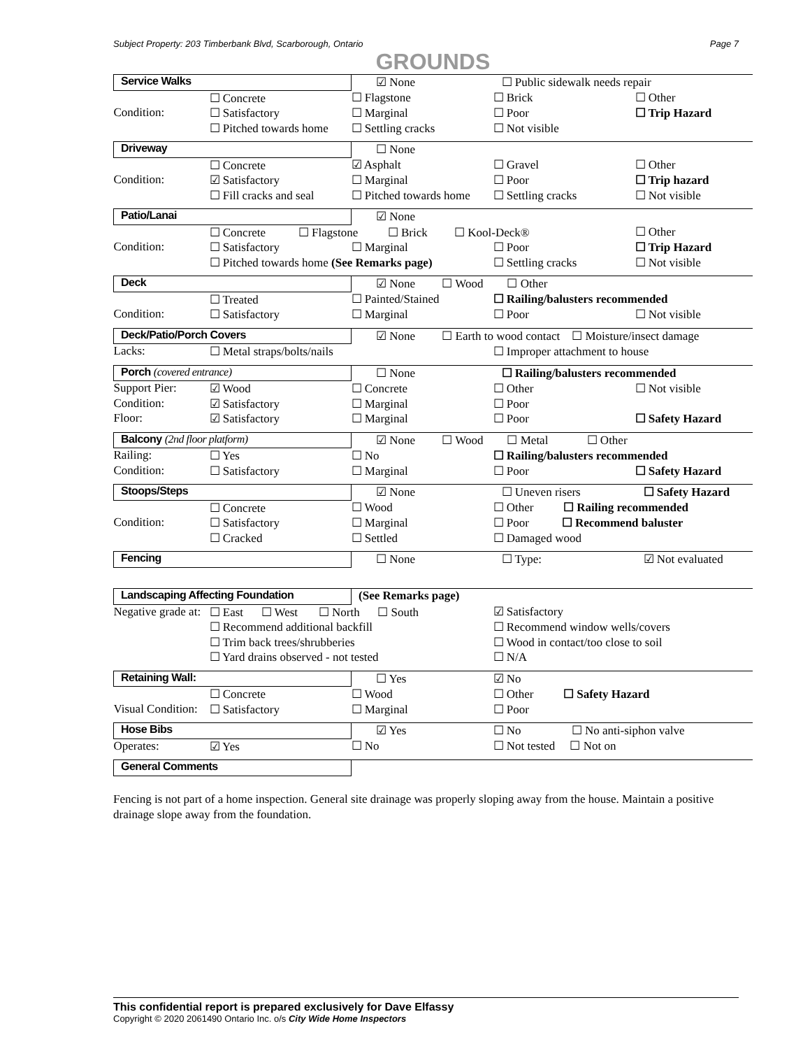Subject Property: 203 Timberbank Blvd, Scarborough, Ontario Page 7
GROUNDS
| Service Walks | | ☑ None | ☐ Public sidewalk needs repair | |
| | ☐ Concrete | ☐ Flagstone | ☐ Brick | ☐ Other |
| Condition: | ☐ Satisfactory | ☐ Marginal | ☐ Poor | ☐ Trip Hazard |
| | ☐ Pitched towards home | ☐ Settling cracks | ☐ Not visible | |
| Driveway | | ☐ None | | |
| | ☐ Concrete | ☑ Asphalt | ☐ Gravel | ☐ Other |
| Condition: | ☑ Satisfactory | ☐ Marginal | ☐ Poor | ☐ Trip hazard |
| | ☐ Fill cracks and seal | ☐ Pitched towards home | ☐ Settling cracks | ☐ Not visible |
| Patio/Lanai | | ☑ None | | |
| | ☐ Concrete ☐ Flagstone ☐ Brick ☐ Kool-Deck® | | | ☐ Other |
| Condition: | ☐ Satisfactory | ☐ Marginal | ☐ Poor | ☐ Trip Hazard |
| | ☐ Pitched towards home (See Remarks page) | | ☐ Settling cracks | ☐ Not visible |
| Deck | | ☑ None ☐ Wood ☐ Other | | |
| | ☐ Treated | ☐ Painted/Stained | ☐ Railing/balusters recommended | |
| Condition: | ☐ Satisfactory | ☐ Marginal | ☐ Poor | ☐ Not visible |
| Deck/Patio/Porch Covers | | ☑ None ☐ Earth to wood contact ☐ Moisture/insect damage | |
| Lacks: | ☐ Metal straps/bolts/nails | | ☐ Improper attachment to house |
| Porch (covered entrance) | | ☐ None | ☐ Railing/balusters recommended | |
| Support Pier: | ☑ Wood | ☐ Concrete | ☐ Other | ☐ Not visible |
| Condition: | ☑ Satisfactory | ☐ Marginal | ☐ Poor | |
| Floor: | ☑ Satisfactory | ☐ Marginal | ☐ Poor | ☐ Safety Hazard |
| Balcony (2nd floor platform) | | ☑ None ☐ Wood ☐ Metal ☐ Other | | |
| Railing: | ☐ Yes | ☐ No | ☐ Railing/balusters recommended | |
| Condition: | ☐ Satisfactory | ☐ Marginal | ☐ Poor | ☐ Safety Hazard |
| Stoops/Steps | | ☑ None | ☐ Uneven risers | ☐ Safety Hazard |
| | ☐ Concrete | ☐ Wood | ☐ Other ☐ Railing recommended | |
| Condition: | ☐ Satisfactory | ☐ Marginal | ☐ Poor ☐ Recommend baluster | |
| | ☐ Cracked | ☐ Settled | ☐ Damaged wood | |
| Fencing | | ☐ None | ☐ Type: | ☑ Not evaluated |
| Landscaping Affecting Foundation | | (See Remarks page) | | |
| Negative grade at: | ☐ East ☐ West ☐ North ☐ South | | ☑ Satisfactory | |
| | ☐ Recommend additional backfill | | ☐ Recommend window wells/covers | |
| | ☐ Trim back trees/shrubberies | | ☐ Wood in contact/too close to soil | |
| | ☐ Yard drains observed - not tested | | ☐ N/A | |
| Retaining Wall: | | ☐ Yes | ☑ No | |
| | ☐ Concrete | ☐ Wood | ☐ Other ☐ Safety Hazard | |
| Visual Condition: | ☐ Satisfactory | ☐ Marginal | ☐ Poor | |
| Hose Bibs | | ☑ Yes | ☐ No ☐ No anti-siphon valve | |
| Operates: | ☑ Yes | ☐ No | ☐ Not tested ☐ Not on | |
| General Comments | | | |
Fencing is not part of a home inspection. General site drainage was properly sloping away from the house. Maintain a positive drainage slope away from the foundation.
This confidential report is prepared exclusively for Dave Elfassy
Copyright © 2020 2061490 Ontario Inc. o/s City Wide Home Inspectors